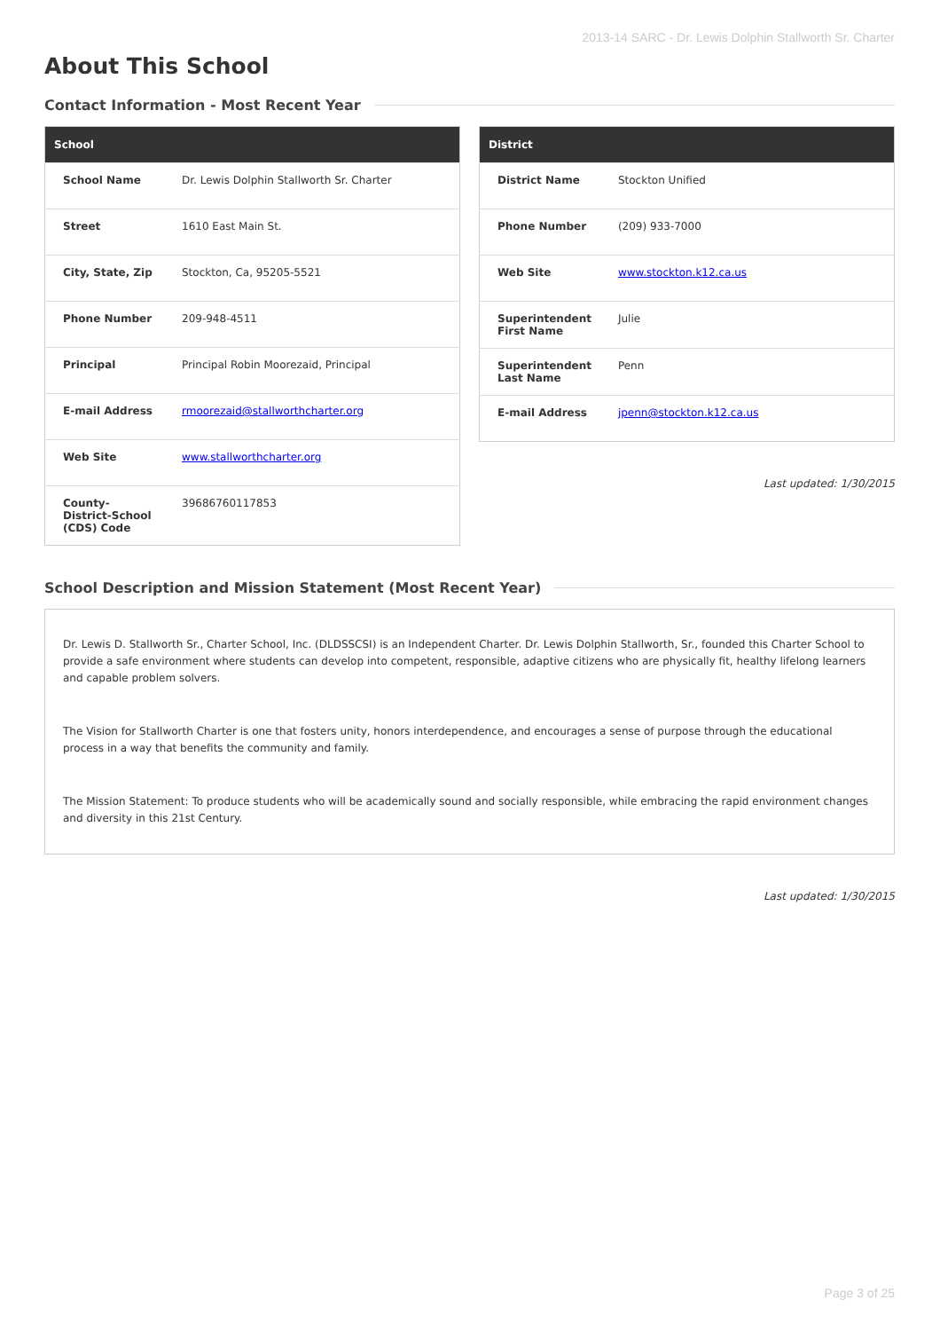2013-14 SARC - Dr. Lewis Dolphin Stallworth Sr. Charter
About This School
Contact Information - Most Recent Year
| School | |
| --- | --- |
| School Name | Dr. Lewis Dolphin Stallworth Sr. Charter |
| Street | 1610 East Main St. |
| City, State, Zip | Stockton, Ca, 95205-5521 |
| Phone Number | 209-948-4511 |
| Principal | Principal Robin Moorezaid, Principal |
| E-mail Address | rmoorezaid@stallworthcharter.org |
| Web Site | www.stallworthcharter.org |
| County-District-School (CDS) Code | 39686760117853 |
| District | |
| --- | --- |
| District Name | Stockton Unified |
| Phone Number | (209) 933-7000 |
| Web Site | www.stockton.k12.ca.us |
| Superintendent First Name | Julie |
| Superintendent Last Name | Penn |
| E-mail Address | jpenn@stockton.k12.ca.us |
Last updated: 1/30/2015
School Description and Mission Statement (Most Recent Year)
Dr. Lewis D. Stallworth Sr., Charter School, Inc. (DLDSSCSI) is an Independent Charter. Dr. Lewis Dolphin Stallworth, Sr., founded this Charter School to provide a safe environment where students can develop into competent, responsible, adaptive citizens who are physically fit, healthy lifelong learners and capable problem solvers.
The Vision for Stallworth Charter is one that fosters unity, honors interdependence, and encourages a sense of purpose through the educational process in a way that benefits the community and family.
The Mission Statement: To produce students who will be academically sound and socially responsible, while embracing the rapid environment changes and diversity in this 21st Century.
Last updated: 1/30/2015
Page 3 of 25